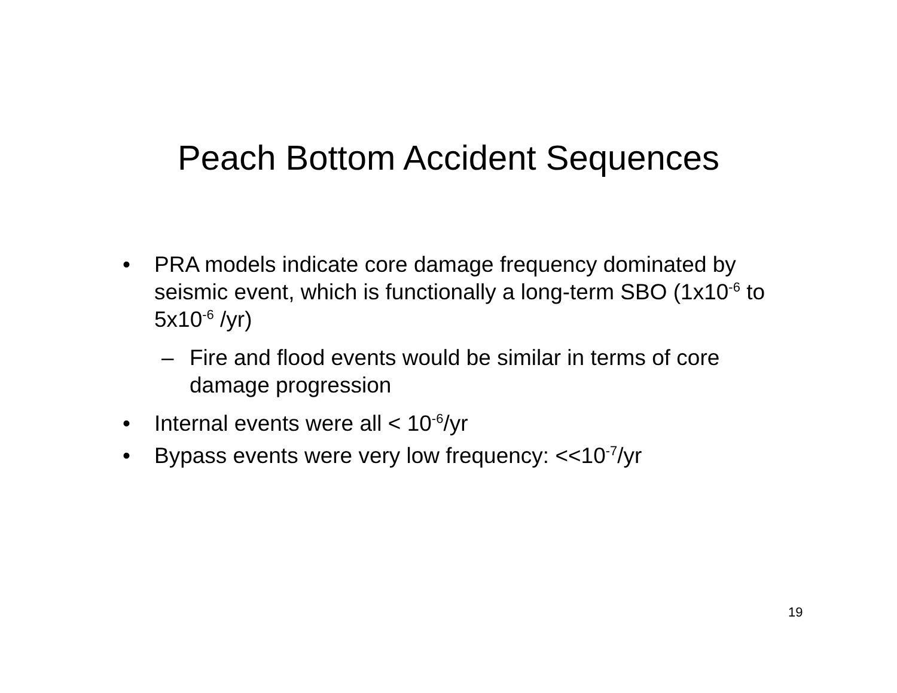Peach Bottom Accident Sequences
• PRA models indicate core damage frequency dominated by seismic event, which is functionally a long-term SBO (1x10<sup>-6</sup> to 5x10<sup>-6</sup> /yr)
– Fire and flood events would be similar in terms of core damage progression
• Internal events were all < 10<sup>-6</sup>/yr
• Bypass events were very low frequency: <<10<sup>-7</sup>/yr
19